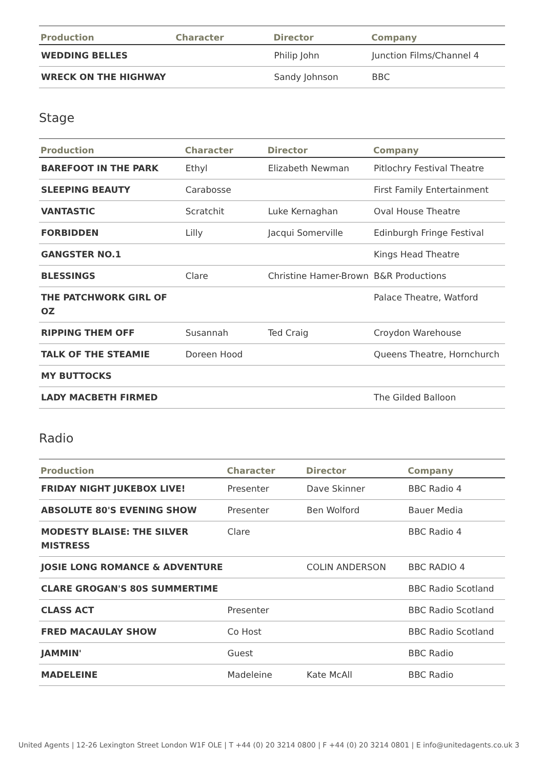| Production | Character | Director | Company |
| --- | --- | --- | --- |
| WEDDING BELLES | | Philip John | Junction Films/Channel 4 |
| WRECK ON THE HIGHWAY | | Sandy Johnson | BBC |
Stage
| Production | Character | Director | Company |
| --- | --- | --- | --- |
| BAREFOOT IN THE PARK | Ethyl | Elizabeth Newman | Pitlochry Festival Theatre |
| SLEEPING BEAUTY | Carabosse | | First Family Entertainment |
| VANTASTIC | Scratchit | Luke Kernaghan | Oval House Theatre |
| FORBIDDEN | Lilly | Jacqui Somerville | Edinburgh Fringe Festival |
| GANGSTER NO.1 | | | Kings Head Theatre |
| BLESSINGS | Clare | Christine Hamer-Brown | B&R Productions |
| THE PATCHWORK GIRL OF OZ | | | Palace Theatre, Watford |
| RIPPING THEM OFF | Susannah | Ted Craig | Croydon Warehouse |
| TALK OF THE STEAMIE | Doreen Hood | | Queens Theatre, Hornchurch |
| MY BUTTOCKS | | | |
| LADY MACBETH FIRMED | | | The Gilded Balloon |
Radio
| Production | Character | Director | Company |
| --- | --- | --- | --- |
| FRIDAY NIGHT JUKEBOX LIVE! | Presenter | Dave Skinner | BBC Radio 4 |
| ABSOLUTE 80'S EVENING SHOW | Presenter | Ben Wolford | Bauer Media |
| MODESTY BLAISE: THE SILVER MISTRESS | Clare | | BBC Radio 4 |
| JOSIE LONG ROMANCE & ADVENTURE | | COLIN ANDERSON | BBC RADIO 4 |
| CLARE GROGAN'S 80S SUMMERTIME | | | BBC Radio Scotland |
| CLASS ACT | Presenter | | BBC Radio Scotland |
| FRED MACAULAY SHOW | Co Host | | BBC Radio Scotland |
| JAMMIN' | Guest | | BBC Radio |
| MADELEINE | Madeleine | Kate McAll | BBC Radio |
United Agents | 12-26 Lexington Street London W1F OLE | T +44 (0) 20 3214 0800 | F +44 (0) 20 3214 0801 | E info@unitedagents.co.uk 3